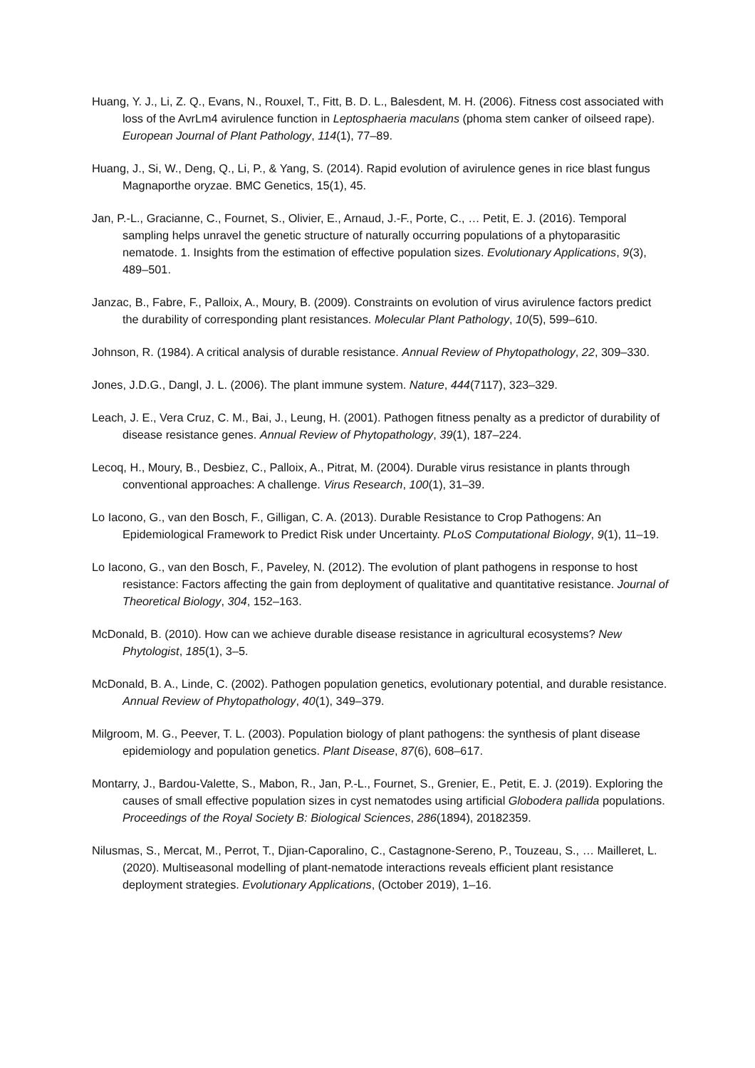Huang, Y. J., Li, Z. Q., Evans, N., Rouxel, T., Fitt, B. D. L., Balesdent, M. H. (2006). Fitness cost associated with loss of the AvrLm4 avirulence function in Leptosphaeria maculans (phoma stem canker of oilseed rape). European Journal of Plant Pathology, 114(1), 77–89.
Huang, J., Si, W., Deng, Q., Li, P., & Yang, S. (2014). Rapid evolution of avirulence genes in rice blast fungus Magnaporthe oryzae. BMC Genetics, 15(1), 45.
Jan, P.-L., Gracianne, C., Fournet, S., Olivier, E., Arnaud, J.-F., Porte, C., … Petit, E. J. (2016). Temporal sampling helps unravel the genetic structure of naturally occurring populations of a phytoparasitic nematode. 1. Insights from the estimation of effective population sizes. Evolutionary Applications, 9(3), 489–501.
Janzac, B., Fabre, F., Palloix, A., Moury, B. (2009). Constraints on evolution of virus avirulence factors predict the durability of corresponding plant resistances. Molecular Plant Pathology, 10(5), 599–610.
Johnson, R. (1984). A critical analysis of durable resistance. Annual Review of Phytopathology, 22, 309–330.
Jones, J.D.G., Dangl, J. L. (2006). The plant immune system. Nature, 444(7117), 323–329.
Leach, J. E., Vera Cruz, C. M., Bai, J., Leung, H. (2001). Pathogen fitness penalty as a predictor of durability of disease resistance genes. Annual Review of Phytopathology, 39(1), 187–224.
Lecoq, H., Moury, B., Desbiez, C., Palloix, A., Pitrat, M. (2004). Durable virus resistance in plants through conventional approaches: A challenge. Virus Research, 100(1), 31–39.
Lo Iacono, G., van den Bosch, F., Gilligan, C. A. (2013). Durable Resistance to Crop Pathogens: An Epidemiological Framework to Predict Risk under Uncertainty. PLoS Computational Biology, 9(1), 11–19.
Lo Iacono, G., van den Bosch, F., Paveley, N. (2012). The evolution of plant pathogens in response to host resistance: Factors affecting the gain from deployment of qualitative and quantitative resistance. Journal of Theoretical Biology, 304, 152–163.
McDonald, B. (2010). How can we achieve durable disease resistance in agricultural ecosystems? New Phytologist, 185(1), 3–5.
McDonald, B. A., Linde, C. (2002). Pathogen population genetics, evolutionary potential, and durable resistance. Annual Review of Phytopathology, 40(1), 349–379.
Milgroom, M. G., Peever, T. L. (2003). Population biology of plant pathogens: the synthesis of plant disease epidemiology and population genetics. Plant Disease, 87(6), 608–617.
Montarry, J., Bardou-Valette, S., Mabon, R., Jan, P.-L., Fournet, S., Grenier, E., Petit, E. J. (2019). Exploring the causes of small effective population sizes in cyst nematodes using artificial Globodera pallida populations. Proceedings of the Royal Society B: Biological Sciences, 286(1894), 20182359.
Nilusmas, S., Mercat, M., Perrot, T., Djian-Caporalino, C., Castagnone-Sereno, P., Touzeau, S., … Mailleret, L. (2020). Multiseasonal modelling of plant-nematode interactions reveals efficient plant resistance deployment strategies. Evolutionary Applications, (October 2019), 1–16.